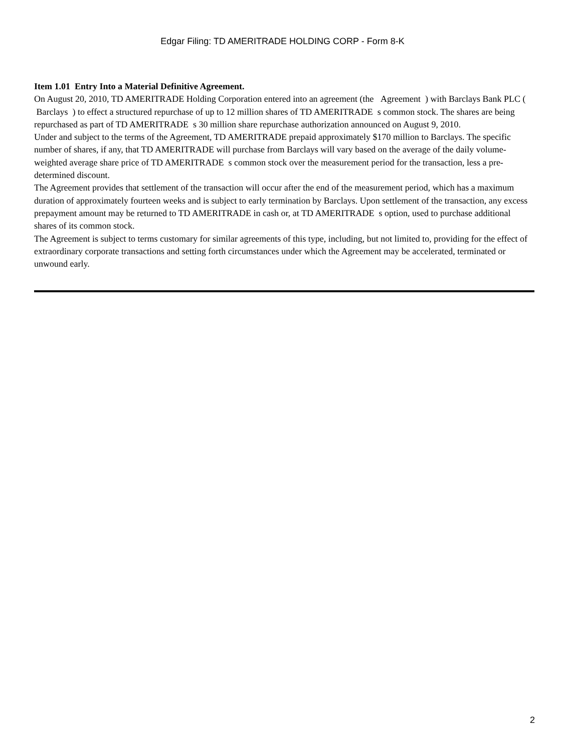Edgar Filing: TD AMERITRADE HOLDING CORP - Form 8-K
Item 1.01 Entry Into a Material Definitive Agreement.
On August 20, 2010, TD AMERITRADE Holding Corporation entered into an agreement (the Agreement ) with Barclays Bank PLC ( Barclays ) to effect a structured repurchase of up to 12 million shares of TD AMERITRADE s common stock. The shares are being repurchased as part of TD AMERITRADE s 30 million share repurchase authorization announced on August 9, 2010.
Under and subject to the terms of the Agreement, TD AMERITRADE prepaid approximately $170 million to Barclays. The specific number of shares, if any, that TD AMERITRADE will purchase from Barclays will vary based on the average of the daily volume-weighted average share price of TD AMERITRADE s common stock over the measurement period for the transaction, less a pre-determined discount.
The Agreement provides that settlement of the transaction will occur after the end of the measurement period, which has a maximum duration of approximately fourteen weeks and is subject to early termination by Barclays. Upon settlement of the transaction, any excess prepayment amount may be returned to TD AMERITRADE in cash or, at TD AMERITRADE s option, used to purchase additional shares of its common stock.
The Agreement is subject to terms customary for similar agreements of this type, including, but not limited to, providing for the effect of extraordinary corporate transactions and setting forth circumstances under which the Agreement may be accelerated, terminated or unwound early.
2